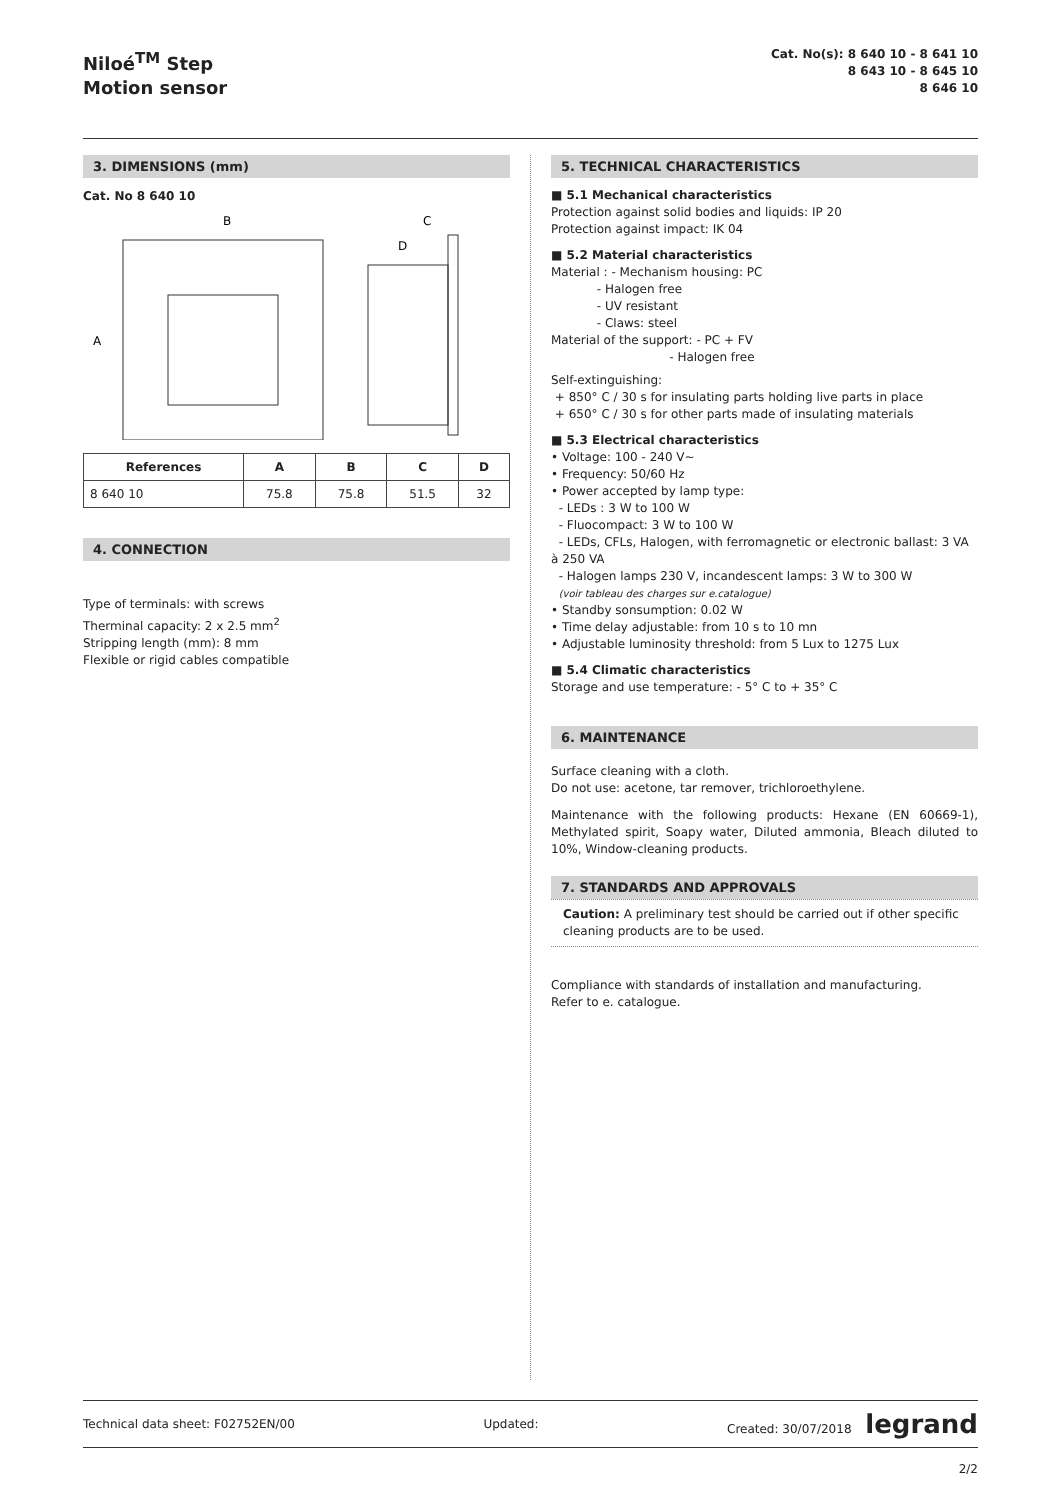Niloé<sup>TM</sup> Step
Motion sensor
Cat. No(s): 8 640 10 - 8 641 10
8 643 10 - 8 645 10
8 646 10
3. DIMENSIONS (mm)
Cat. No 8 640 10
B
C
D
A
| References | A | B | C | D |
| --- | --- | --- | --- | --- |
| 8 640 10 | 75.8 | 75.8 | 51.5 | 32 |
4. CONNECTION
Type of terminals: with screws
Therminal capacity: 2 x 2.5 mm<sup>2</sup>
Stripping length (mm): 8 mm
Flexible or rigid cables compatible
5. TECHNICAL CHARACTERISTICS
■ 5.1 Mechanical characteristics
Protection against solid bodies and liquids: IP 20
Protection against impact: IK 04
■ 5.2 Material characteristics
Material : - Mechanism housing: PC
- Halogen free
- UV resistant
- Claws: steel
Material of the support: - PC + FV
- Halogen free
Self-extinguishing:
+ 850° C / 30 s for insulating parts holding live parts in place
+ 650° C / 30 s for other parts made of insulating materials
■ 5.3 Electrical characteristics
• Voltage: 100 - 240 V~
• Frequency: 50/60 Hz
• Power accepted by lamp type:
- LEDs : 3 W to 100 W
- Fluocompact: 3 W to 100 W
- LEDs, CFLs, Halogen, with ferromagnetic or electronic ballast: 3 VA à 250 VA
- Halogen lamps 230 V, incandescent lamps: 3 W to 300 W
(voir tableau des charges sur e.catalogue)
• Standby sonsumption: 0.02 W
• Time delay adjustable: from 10 s to 10 mn
• Adjustable luminosity threshold: from 5 Lux to 1275 Lux
■ 5.4 Climatic characteristics
Storage and use temperature: - 5° C to + 35° C
6. MAINTENANCE
Surface cleaning with a cloth.
Do not use: acetone, tar remover, trichloroethylene.
Maintenance with the following products: Hexane (EN 60669-1), Methylated spirit, Soapy water, Diluted ammonia, Bleach diluted to 10%, Window-cleaning products.
7. STANDARDS AND APPROVALS
Caution: A preliminary test should be carried out if other specific cleaning products are to be used.
Compliance with standards of installation and manufacturing.
Refer to e. catalogue.
Technical data sheet: F02752EN/00 Updated: Created: 30/07/2018 legrand
2/2